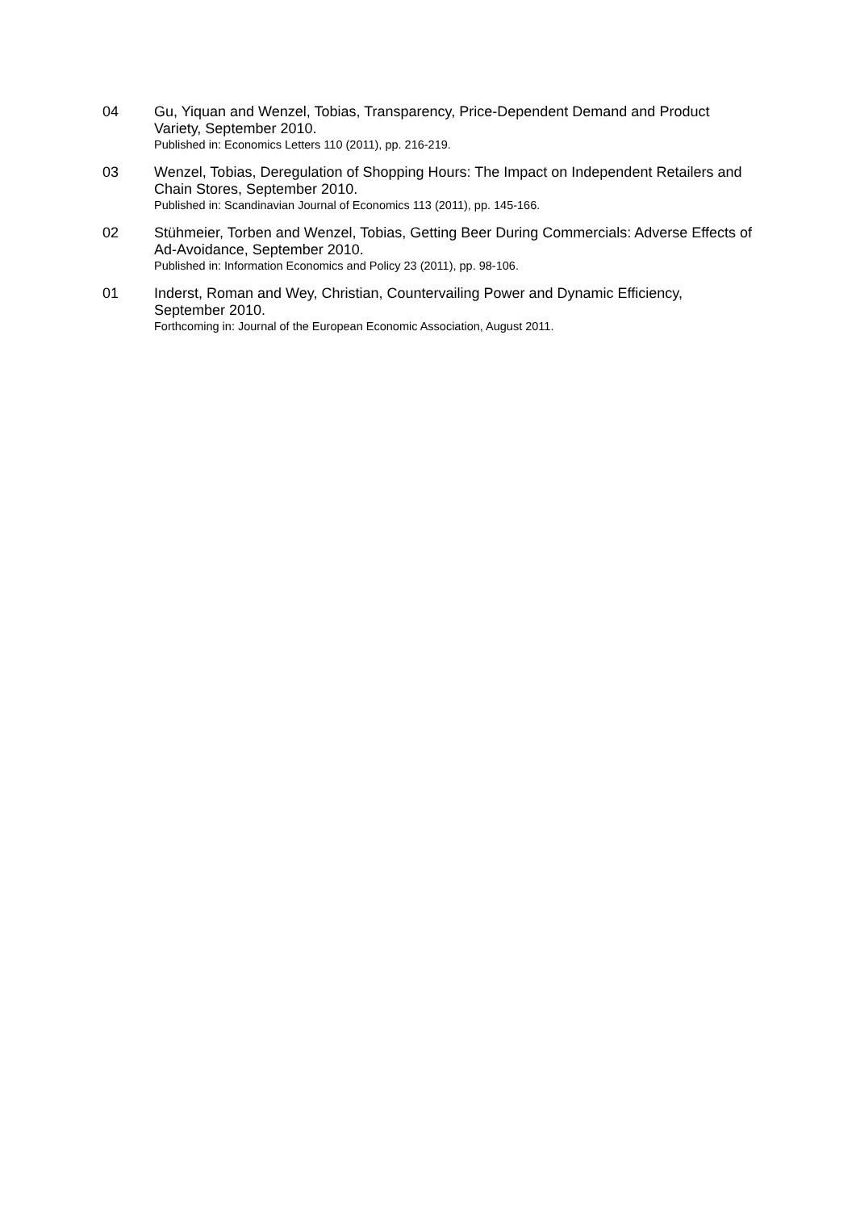04 Gu, Yiquan and Wenzel, Tobias, Transparency, Price-Dependent Demand and Product Variety, September 2010.
Published in: Economics Letters 110 (2011), pp. 216-219.
03 Wenzel, Tobias, Deregulation of Shopping Hours: The Impact on Independent Retailers and Chain Stores, September 2010.
Published in: Scandinavian Journal of Economics 113 (2011), pp. 145-166.
02 Stühmeier, Torben and Wenzel, Tobias, Getting Beer During Commercials: Adverse Effects of Ad-Avoidance, September 2010.
Published in: Information Economics and Policy 23 (2011), pp. 98-106.
01 Inderst, Roman and Wey, Christian, Countervailing Power and Dynamic Efficiency, September 2010.
Forthcoming in: Journal of the European Economic Association, August 2011.